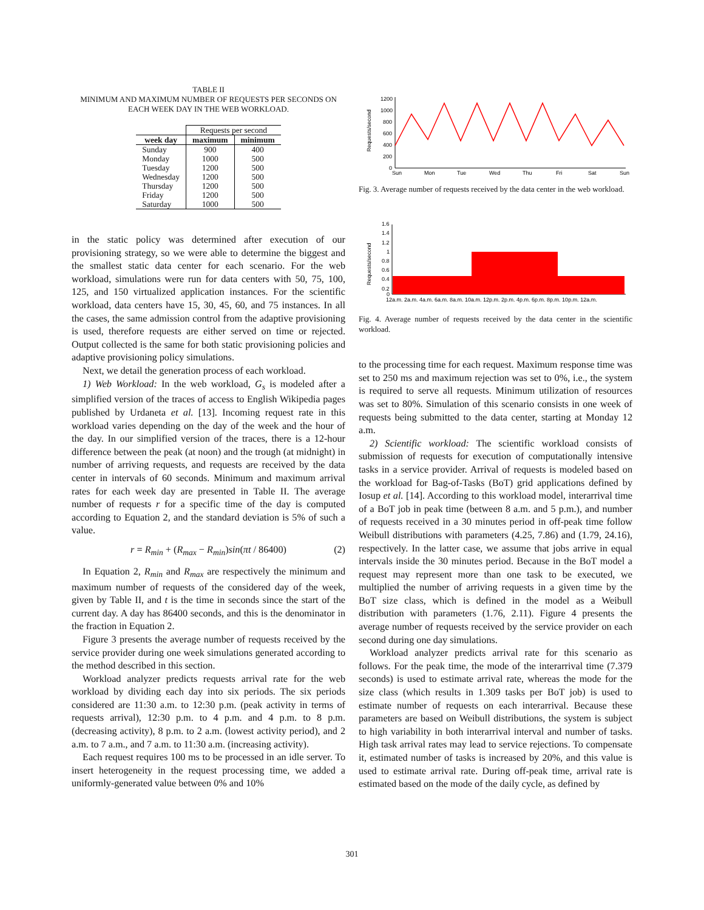TABLE II
MINIMUM AND MAXIMUM NUMBER OF REQUESTS PER SECONDS ON EACH WEEK DAY IN THE WEB WORKLOAD.
| | Requests per second | |
| --- | --- | --- |
| week day | maximum | minimum |
| Sunday | 900 | 400 |
| Monday | 1000 | 500 |
| Tuesday | 1200 | 500 |
| Wednesday | 1200 | 500 |
| Thursday | 1200 | 500 |
| Friday | 1200 | 500 |
| Saturday | 1000 | 500 |
in the static policy was determined after execution of our provisioning strategy, so we were able to determine the biggest and the smallest static data center for each scenario. For the web workload, simulations were run for data centers with 50, 75, 100, 125, and 150 virtualized application instances. For the scientific workload, data centers have 15, 30, 45, 60, and 75 instances. In all the cases, the same admission control from the adaptive provisioning is used, therefore requests are either served on time or rejected. Output collected is the same for both static provisioning policies and adaptive provisioning policy simulations.
Next, we detail the generation process of each workload.
1) Web Workload: In the web workload, G<sub>s</sub> is modeled after a simplified version of the traces of access to English Wikipedia pages published by Urdaneta et al. [13]. Incoming request rate in this workload varies depending on the day of the week and the hour of the day. In our simplified version of the traces, there is a 12-hour difference between the peak (at noon) and the trough (at midnight) in number of arriving requests, and requests are received by the data center in intervals of 60 seconds. Minimum and maximum arrival rates for each week day are presented in Table II. The average number of requests r for a specific time of the day is computed according to Equation 2, and the standard deviation is 5% of such a value.
r = R<sub>min</sub> + (R<sub>max</sub> − R<sub>min</sub>)sin(πt / 86400) (2)
In Equation 2, R<sub>min</sub> and R<sub>max</sub> are respectively the minimum and maximum number of requests of the considered day of the week, given by Table II, and t is the time in seconds since the start of the current day. A day has 86400 seconds, and this is the denominator in the fraction in Equation 2.
Figure 3 presents the average number of requests received by the service provider during one week simulations generated according to the method described in this section.
Workload analyzer predicts requests arrival rate for the web workload by dividing each day into six periods. The six periods considered are 11:30 a.m. to 12:30 p.m. (peak activity in terms of requests arrival), 12:30 p.m. to 4 p.m. and 4 p.m. to 8 p.m. (decreasing activity), 8 p.m. to 2 a.m. (lowest activity period), and 2 a.m. to 7 a.m., and 7 a.m. to 11:30 a.m. (increasing activity).
Each request requires 100 ms to be processed in an idle server. To insert heterogeneity in the request processing time, we added a uniformly-generated value between 0% and 10%
Requests/second
1200
1000
800
600
400
200
0
Sun
Mon
Tue
Wed
Thu
Fri
Sat
Sun
Fig. 3. Average number of requests received by the data center in the web workload.
Requests/second
1.6
1.4
1.2
1
0.8
0.6
0.4
0.2
0
12a.m. 2a.m. 4a.m. 6a.m. 8a.m. 10a.m. 12p.m. 2p.m. 4p.m. 6p.m. 8p.m. 10p.m. 12a.m.
Fig. 4. Average number of requests received by the data center in the scientific workload.
to the processing time for each request. Maximum response time was set to 250 ms and maximum rejection was set to 0%, i.e., the system is required to serve all requests. Minimum utilization of resources was set to 80%. Simulation of this scenario consists in one week of requests being submitted to the data center, starting at Monday 12 a.m.
2) Scientific workload: The scientific workload consists of submission of requests for execution of computationally intensive tasks in a service provider. Arrival of requests is modeled based on the workload for Bag-of-Tasks (BoT) grid applications defined by Iosup et al. [14]. According to this workload model, interarrival time of a BoT job in peak time (between 8 a.m. and 5 p.m.), and number of requests received in a 30 minutes period in off-peak time follow Weibull distributions with parameters (4.25, 7.86) and (1.79, 24.16), respectively. In the latter case, we assume that jobs arrive in equal intervals inside the 30 minutes period. Because in the BoT model a request may represent more than one task to be executed, we multiplied the number of arriving requests in a given time by the BoT size class, which is defined in the model as a Weibull distribution with parameters (1.76, 2.11). Figure 4 presents the average number of requests received by the service provider on each second during one day simulations.
Workload analyzer predicts arrival rate for this scenario as follows. For the peak time, the mode of the interarrival time (7.379 seconds) is used to estimate arrival rate, whereas the mode for the size class (which results in 1.309 tasks per BoT job) is used to estimate number of requests on each interarrival. Because these parameters are based on Weibull distributions, the system is subject to high variability in both interarrival interval and number of tasks. High task arrival rates may lead to service rejections. To compensate it, estimated number of tasks is increased by 20%, and this value is used to estimate arrival rate. During off-peak time, arrival rate is estimated based on the mode of the daily cycle, as defined by
301